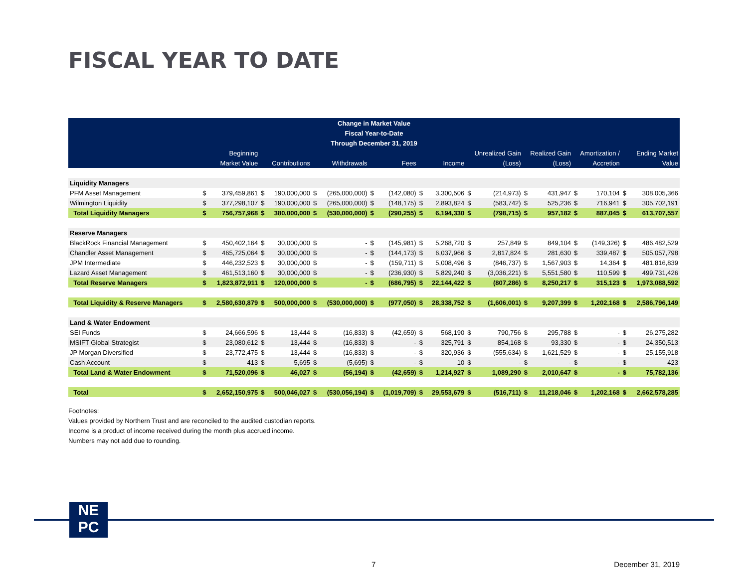FISCAL YEAR TO DATE
| Change in Market Value | | | | | | | | | | | | | | | | | | |
| Fiscal Year-to-Date | | | | | | | | | | | | | | | | | | |
| Through December 31, 2019 | | | | | | | | | | | | | | | | | | |
| | Beginning | | | | | | | | | | Unrealized Gain | | Realized Gain | | Amortization / | | Ending Market | |
| | Market Value | | Contributions | | Withdrawals | | Fees | | Income | | (Loss) | | (Loss) | | Accretion | | Value | |
| Liquidity Managers | | | | | | | | | | | | | | | | | | |
| PFM Asset Management | $ | 379,459,861 | $ | 190,000,000 | $ | (265,000,000) | $ | (142,080) | $ | 3,300,506 | $ | (214,973) | $ | 431,947 | $ | 170,104 | $ | 308,005,366 |
| Wilmington Liquidity | $ | 377,298,107 | $ | 190,000,000 | $ | (265,000,000) | $ | (148,175) | $ | 2,893,824 | $ | (583,742) | $ | 525,236 | $ | 716,941 | $ | 305,702,191 |
| Total Liquidity Managers | $ | 756,757,968 | $ | 380,000,000 | $ | (530,000,000) | $ | (290,255) | $ | 6,194,330 | $ | (798,715) | $ | 957,182 | $ | 887,045 | $ | 613,707,557 |
| Reserve Managers | | | | | | | | | | | | | | | | | | |
| BlackRock Financial Management | $ | 450,402,164 | $ | 30,000,000 | $ | - | $ | (145,981) | $ | 5,268,720 | $ | 257,849 | $ | 849,104 | $ | (149,326) | $ | 486,482,529 |
| Chandler Asset Management | $ | 465,725,064 | $ | 30,000,000 | $ | - | $ | (144,173) | $ | 6,037,966 | $ | 2,817,824 | $ | 281,630 | $ | 339,487 | $ | 505,057,798 |
| JPM Intermediate | $ | 446,232,523 | $ | 30,000,000 | $ | - | $ | (159,711) | $ | 5,008,496 | $ | (846,737) | $ | 1,567,903 | $ | 14,364 | $ | 481,816,839 |
| Lazard Asset Management | $ | 461,513,160 | $ | 30,000,000 | $ | - | $ | (236,930) | $ | 5,829,240 | $ | (3,036,221) | $ | 5,551,580 | $ | 110,599 | $ | 499,731,426 |
| Total Reserve Managers | $ | 1,823,872,911 | $ | 120,000,000 | $ | - | $ | (686,795) | $ | 22,144,422 | $ | (807,286) | $ | 8,250,217 | $ | 315,123 | $ | 1,973,088,592 |
| Total Liquidity & Reserve Managers | $ | 2,580,630,879 | $ | 500,000,000 | $ | (530,000,000) | $ | (977,050) | $ | 28,338,752 | $ | (1,606,001) | $ | 9,207,399 | $ | 1,202,168 | $ | 2,586,796,149 |
| Land & Water Endowment | | | | | | | | | | | | | | | | | | |
| SEI Funds | $ | 24,666,596 | $ | 13,444 | $ | (16,833) | $ | (42,659) | $ | 568,190 | $ | 790,756 | $ | 295,788 | $ | - | $ | 26,275,282 |
| MSIFT Global Strategist | $ | 23,080,612 | $ | 13,444 | $ | (16,833) | $ | - | $ | 325,791 | $ | 854,168 | $ | 93,330 | $ | - | $ | 24,350,513 |
| JP Morgan Diversified | $ | 23,772,475 | $ | 13,444 | $ | (16,833) | $ | - | $ | 320,936 | $ | (555,634) | $ | 1,621,529 | $ | - | $ | 25,155,918 |
| Cash Account | $ | 413 | $ | 5,695 | $ | (5,695) | $ | - | $ | 10 | $ | - | $ | - | $ | - | $ | 423 |
| Total Land & Water Endowment | $ | 71,520,096 | $ | 46,027 | $ | (56,194) | $ | (42,659) | $ | 1,214,927 | $ | 1,089,290 | $ | 2,010,647 | $ | - | $ | 75,782,136 |
| Total | $ | 2,652,150,975 | $ | 500,046,027 | $ | (530,056,194) | $ | (1,019,709) | $ | 29,553,679 | $ | (516,711) | $ | 11,218,046 | $ | 1,202,168 | $ | 2,662,578,285 |
Footnotes:
Values provided by Northern Trust and are reconciled to the audited custodian reports.
Income is a product of income received during the month plus accrued income.
Numbers may not add due to rounding.
NE
PC
7 December 31, 2019